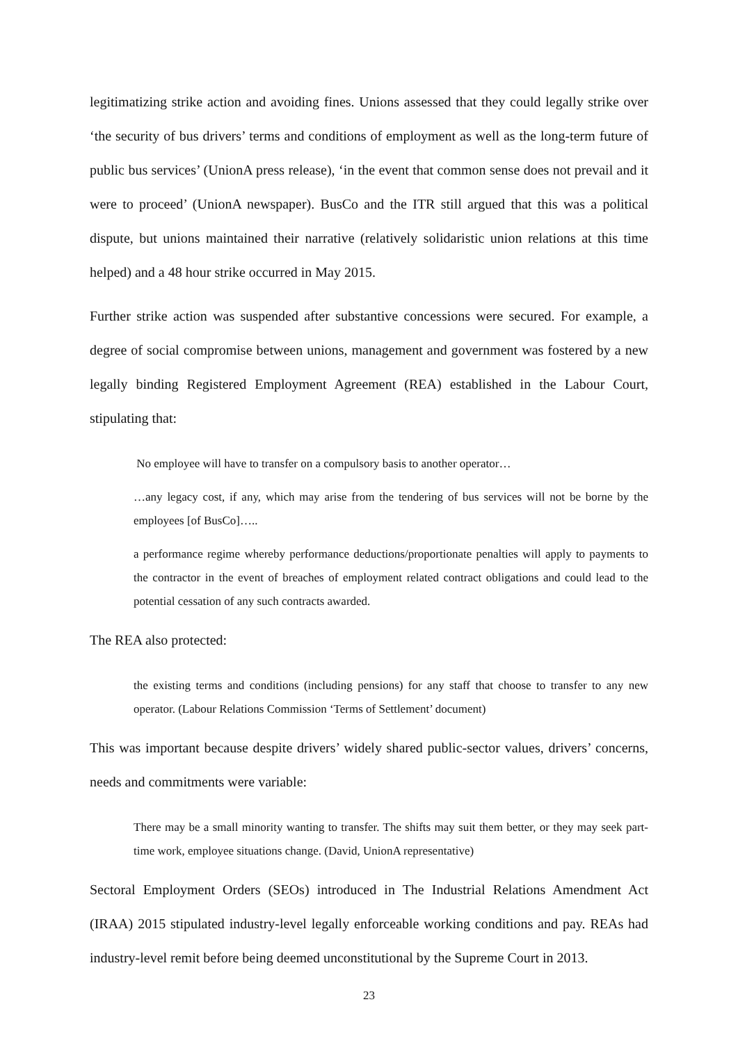legitimatizing strike action and avoiding fines. Unions assessed that they could legally strike over ‘the security of bus drivers’ terms and conditions of employment as well as the long-term future of public bus services’ (UnionA press release), ‘in the event that common sense does not prevail and it were to proceed’ (UnionA newspaper). BusCo and the ITR still argued that this was a political dispute, but unions maintained their narrative (relatively solidaristic union relations at this time helped) and a 48 hour strike occurred in May 2015.
Further strike action was suspended after substantive concessions were secured. For example, a degree of social compromise between unions, management and government was fostered by a new legally binding Registered Employment Agreement (REA) established in the Labour Court, stipulating that:
No employee will have to transfer on a compulsory basis to another operator…
…any legacy cost, if any, which may arise from the tendering of bus services will not be borne by the employees [of BusCo]…..
a performance regime whereby performance deductions/proportionate penalties will apply to payments to the contractor in the event of breaches of employment related contract obligations and could lead to the potential cessation of any such contracts awarded.
The REA also protected:
the existing terms and conditions (including pensions) for any staff that choose to transfer to any new operator. (Labour Relations Commission ‘Terms of Settlement’ document)
This was important because despite drivers’ widely shared public-sector values, drivers’ concerns, needs and commitments were variable:
There may be a small minority wanting to transfer. The shifts may suit them better, or they may seek part-time work, employee situations change. (David, UnionA representative)
Sectoral Employment Orders (SEOs) introduced in The Industrial Relations Amendment Act (IRAA) 2015 stipulated industry-level legally enforceable working conditions and pay. REAs had industry-level remit before being deemed unconstitutional by the Supreme Court in 2013.
23